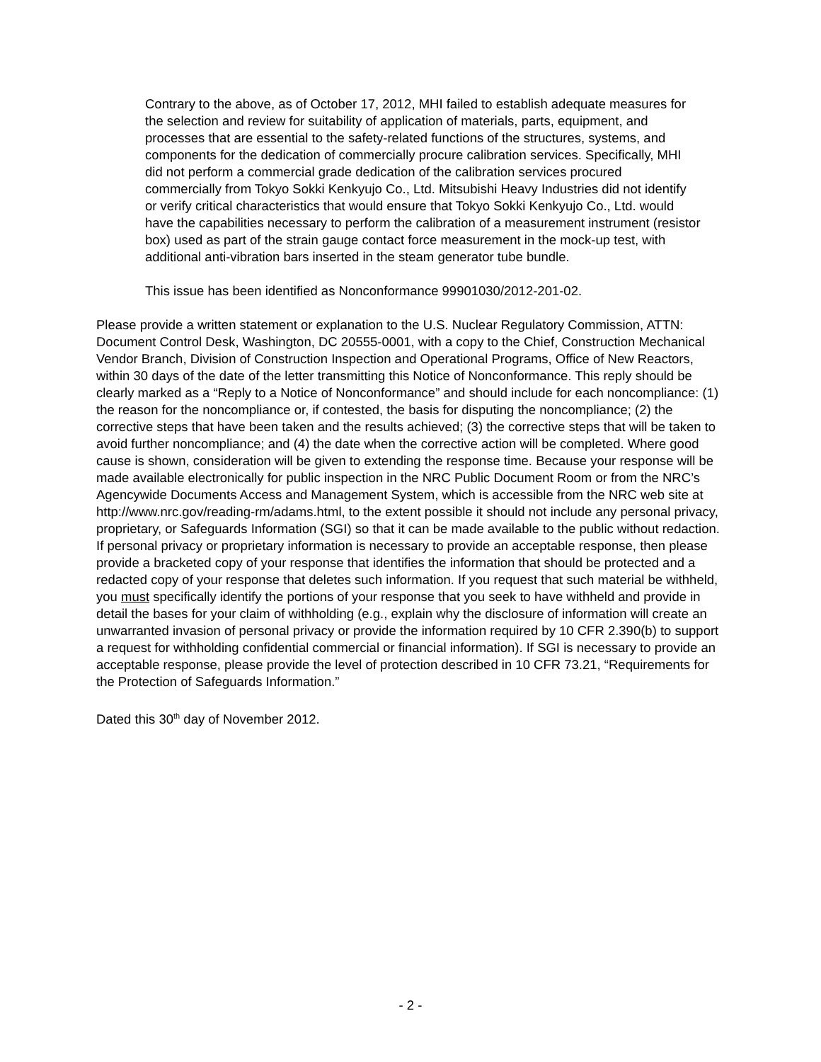Contrary to the above, as of October 17, 2012, MHI failed to establish adequate measures for the selection and review for suitability of application of materials, parts, equipment, and processes that are essential to the safety-related functions of the structures, systems, and components for the dedication of commercially procure calibration services. Specifically, MHI did not perform a commercial grade dedication of the calibration services procured commercially from Tokyo Sokki Kenkyujo Co., Ltd. Mitsubishi Heavy Industries did not identify or verify critical characteristics that would ensure that Tokyo Sokki Kenkyujo Co., Ltd. would have the capabilities necessary to perform the calibration of a measurement instrument (resistor box) used as part of the strain gauge contact force measurement in the mock-up test, with additional anti-vibration bars inserted in the steam generator tube bundle.
This issue has been identified as Nonconformance 99901030/2012-201-02.
Please provide a written statement or explanation to the U.S. Nuclear Regulatory Commission, ATTN: Document Control Desk, Washington, DC 20555-0001, with a copy to the Chief, Construction Mechanical Vendor Branch, Division of Construction Inspection and Operational Programs, Office of New Reactors, within 30 days of the date of the letter transmitting this Notice of Nonconformance. This reply should be clearly marked as a “Reply to a Notice of Nonconformance” and should include for each noncompliance: (1) the reason for the noncompliance or, if contested, the basis for disputing the noncompliance; (2) the corrective steps that have been taken and the results achieved; (3) the corrective steps that will be taken to avoid further noncompliance; and (4) the date when the corrective action will be completed. Where good cause is shown, consideration will be given to extending the response time. Because your response will be made available electronically for public inspection in the NRC Public Document Room or from the NRC’s Agencywide Documents Access and Management System, which is accessible from the NRC web site at http://www.nrc.gov/reading-rm/adams.html, to the extent possible it should not include any personal privacy, proprietary, or Safeguards Information (SGI) so that it can be made available to the public without redaction. If personal privacy or proprietary information is necessary to provide an acceptable response, then please provide a bracketed copy of your response that identifies the information that should be protected and a redacted copy of your response that deletes such information. If you request that such material be withheld, you must specifically identify the portions of your response that you seek to have withheld and provide in detail the bases for your claim of withholding (e.g., explain why the disclosure of information will create an unwarranted invasion of personal privacy or provide the information required by 10 CFR 2.390(b) to support a request for withholding confidential commercial or financial information). If SGI is necessary to provide an acceptable response, please provide the level of protection described in 10 CFR 73.21, “Requirements for the Protection of Safeguards Information.”
Dated this 30<sup>th</sup> day of November 2012.
- 2 -